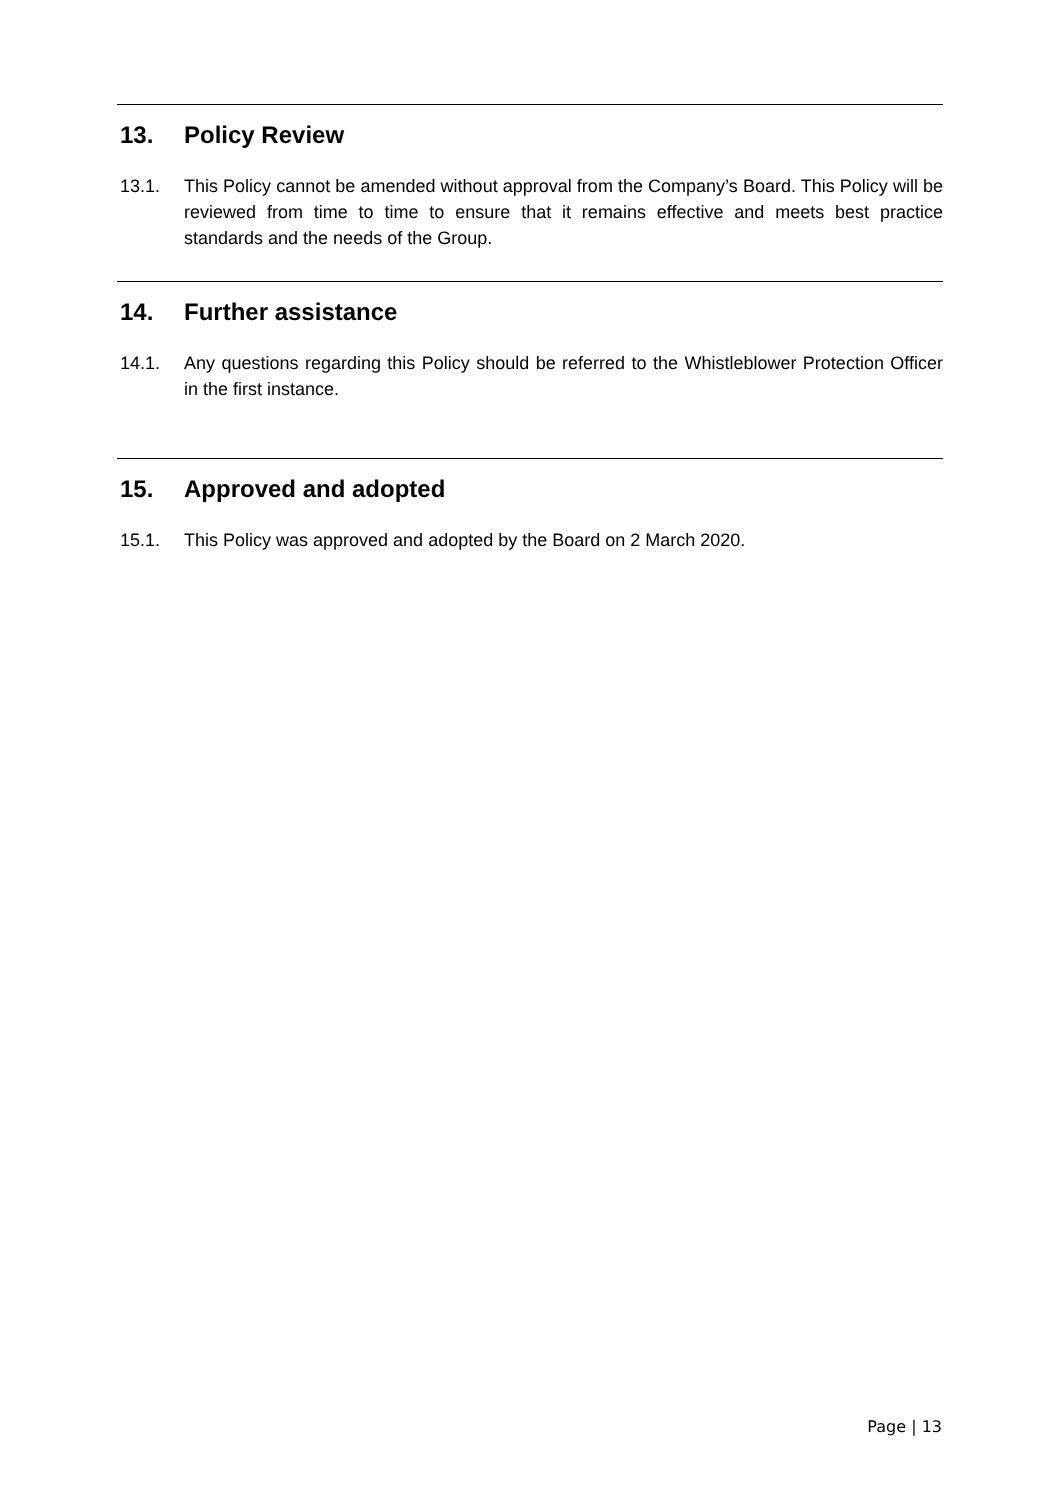13. Policy Review
13.1. This Policy cannot be amended without approval from the Company’s Board. This Policy will be reviewed from time to time to ensure that it remains effective and meets best practice standards and the needs of the Group.
14. Further assistance
14.1. Any questions regarding this Policy should be referred to the Whistleblower Protection Officer in the first instance.
15. Approved and adopted
15.1. This Policy was approved and adopted by the Board on 2 March 2020.
Page | 13